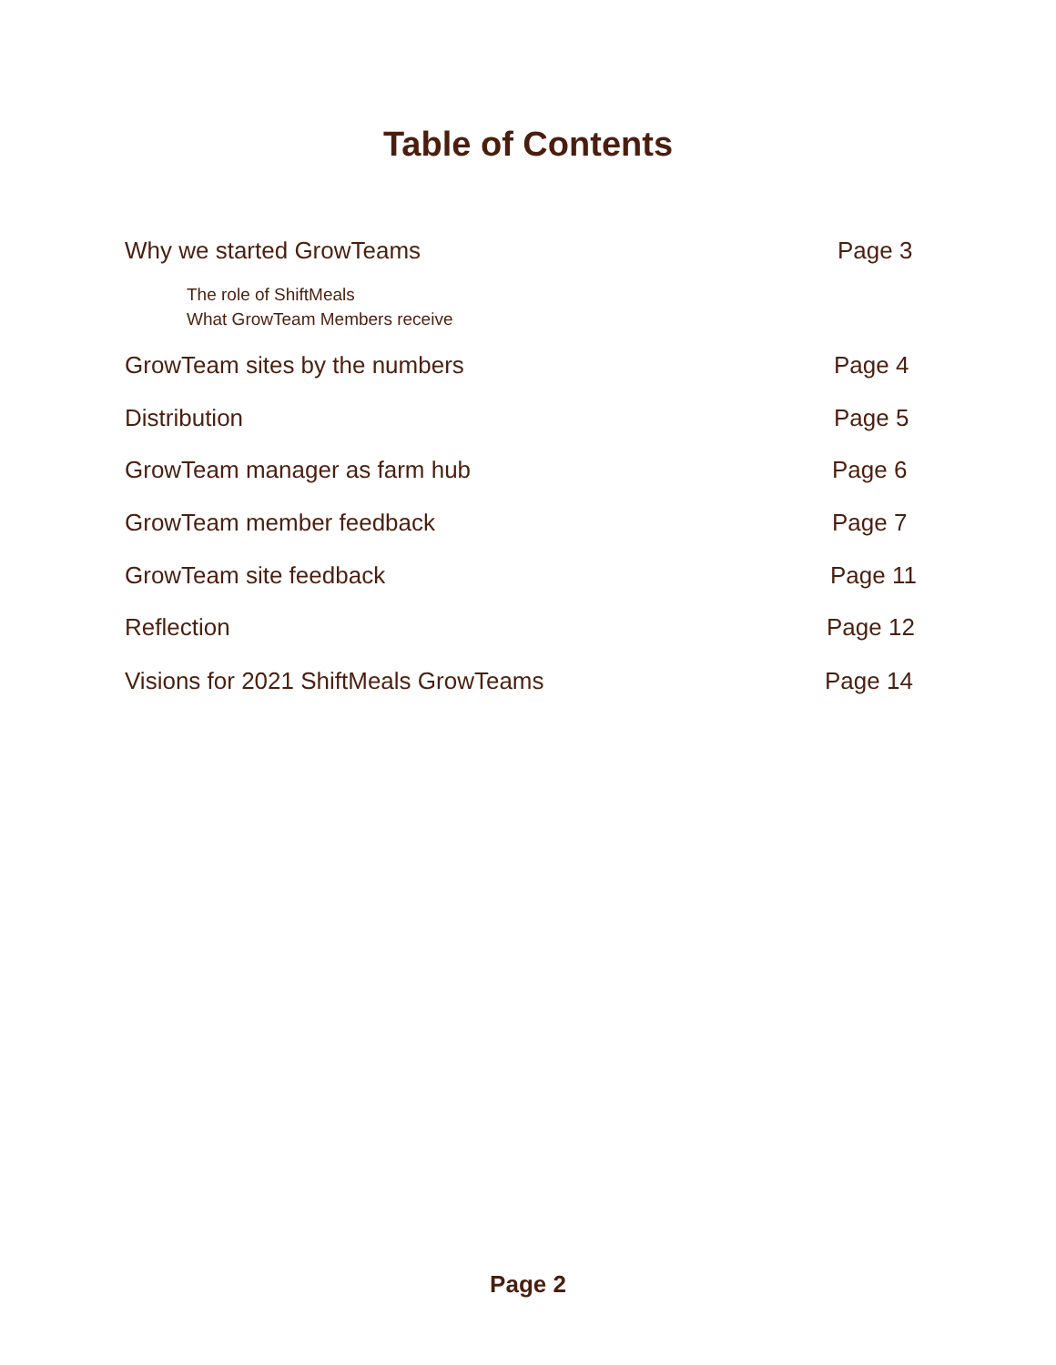Table of Contents
Why we started GrowTeams Page 3
The role of ShiftMeals
What GrowTeam Members receive
GrowTeam sites by the numbers Page 4
Distribution Page 5
GrowTeam manager as farm hub Page 6
GrowTeam member feedback Page 7
GrowTeam site feedback Page 11
Reflection Page 12
Visions for 2021 ShiftMeals GrowTeams Page 14
Page 2